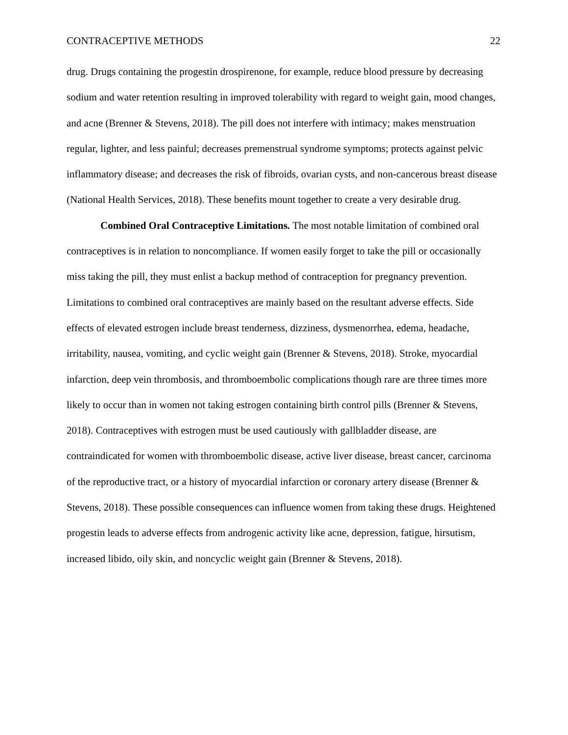CONTRACEPTIVE METHODS 22
drug. Drugs containing the progestin drospirenone, for example, reduce blood pressure by decreasing sodium and water retention resulting in improved tolerability with regard to weight gain, mood changes, and acne (Brenner & Stevens, 2018). The pill does not interfere with intimacy; makes menstruation regular, lighter, and less painful; decreases premenstrual syndrome symptoms; protects against pelvic inflammatory disease; and decreases the risk of fibroids, ovarian cysts, and non-cancerous breast disease (National Health Services, 2018). These benefits mount together to create a very desirable drug.
Combined Oral Contraceptive Limitations. The most notable limitation of combined oral contraceptives is in relation to noncompliance. If women easily forget to take the pill or occasionally miss taking the pill, they must enlist a backup method of contraception for pregnancy prevention. Limitations to combined oral contraceptives are mainly based on the resultant adverse effects. Side effects of elevated estrogen include breast tenderness, dizziness, dysmenorrhea, edema, headache, irritability, nausea, vomiting, and cyclic weight gain (Brenner & Stevens, 2018). Stroke, myocardial infarction, deep vein thrombosis, and thromboembolic complications though rare are three times more likely to occur than in women not taking estrogen containing birth control pills (Brenner & Stevens, 2018). Contraceptives with estrogen must be used cautiously with gallbladder disease, are contraindicated for women with thromboembolic disease, active liver disease, breast cancer, carcinoma of the reproductive tract, or a history of myocardial infarction or coronary artery disease (Brenner & Stevens, 2018). These possible consequences can influence women from taking these drugs. Heightened progestin leads to adverse effects from androgenic activity like acne, depression, fatigue, hirsutism, increased libido, oily skin, and noncyclic weight gain (Brenner & Stevens, 2018).